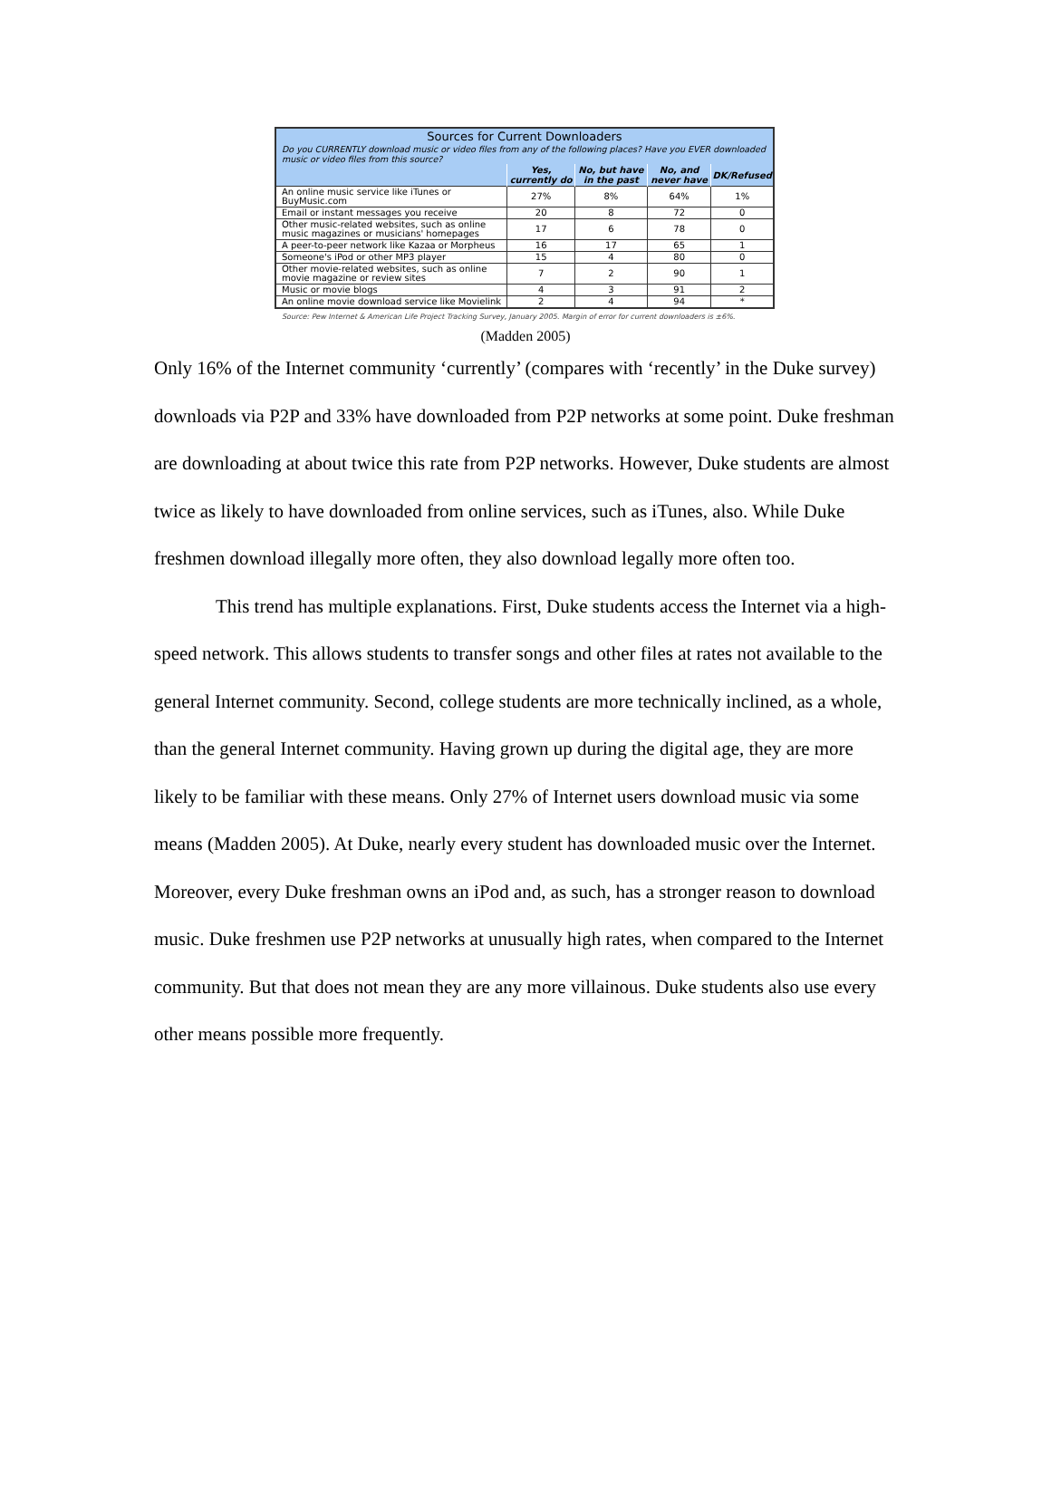| Sources for Current Downloaders | | | | |
| --- | --- | --- | --- | --- |
| Do you CURRENTLY download music or video files from any of the following places? Have you EVER downloaded music or video files from this source? | | | | |
| | Yes, currently do | No, but have in the past | No, and never have | DK/Refused |
| An online music service like iTunes or BuyMusic.com | 27% | 8% | 64% | 1% |
| Email or instant messages you receive | 20 | 8 | 72 | 0 |
| Other music-related websites, such as online music magazines or musicians' homepages | 17 | 6 | 78 | 0 |
| A peer-to-peer network like Kazaa or Morpheus | 16 | 17 | 65 | 1 |
| Someone's iPod or other MP3 player | 15 | 4 | 80 | 0 |
| Other movie-related websites, such as online movie magazine or review sites | 7 | 2 | 90 | 1 |
| Music or movie blogs | 4 | 3 | 91 | 2 |
| An online movie download service like Movielink | 2 | 4 | 94 | * |
Source: Pew Internet & American Life Project Tracking Survey, January 2005. Margin of error for current downloaders is ±6%.
(Madden 2005)
Only 16% of the Internet community ‘currently’ (compares with ‘recently’ in the Duke survey) downloads via P2P and 33% have downloaded from P2P networks at some point. Duke freshman are downloading at about twice this rate from P2P networks. However, Duke students are almost twice as likely to have downloaded from online services, such as iTunes, also. While Duke freshmen download illegally more often, they also download legally more often too.
This trend has multiple explanations. First, Duke students access the Internet via a high-speed network. This allows students to transfer songs and other files at rates not available to the general Internet community. Second, college students are more technically inclined, as a whole, than the general Internet community. Having grown up during the digital age, they are more likely to be familiar with these means. Only 27% of Internet users download music via some means (Madden 2005). At Duke, nearly every student has downloaded music over the Internet. Moreover, every Duke freshman owns an iPod and, as such, has a stronger reason to download music. Duke freshmen use P2P networks at unusually high rates, when compared to the Internet community. But that does not mean they are any more villainous. Duke students also use every other means possible more frequently.